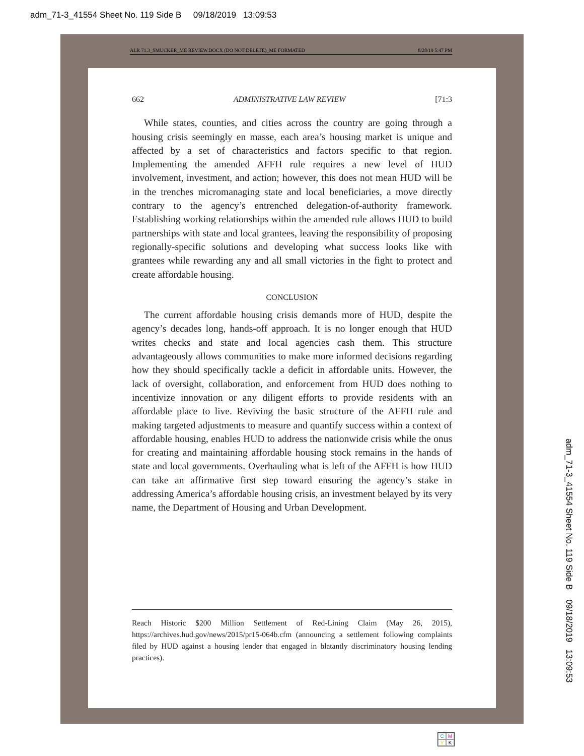adm_71-3_41554 Sheet No. 119 Side B 09/18/2019 13:09:53
ALR 71.3_SMUCKER_ME REVIEW.DOCX (DO NOT DELETE)_ME FORMATED 8/28/19 5:47 PM
662 ADMINISTRATIVE LAW REVIEW [71:3
While states, counties, and cities across the country are going through a housing crisis seemingly en masse, each area’s housing market is unique and affected by a set of characteristics and factors specific to that region. Implementing the amended AFFH rule requires a new level of HUD involvement, investment, and action; however, this does not mean HUD will be in the trenches micromanaging state and local beneficiaries, a move directly contrary to the agency’s entrenched delegation-of-authority framework. Establishing working relationships within the amended rule allows HUD to build partnerships with state and local grantees, leaving the responsibility of proposing regionally-specific solutions and developing what success looks like with grantees while rewarding any and all small victories in the fight to protect and create affordable housing.
CONCLUSION
The current affordable housing crisis demands more of HUD, despite the agency’s decades long, hands-off approach. It is no longer enough that HUD writes checks and state and local agencies cash them. This structure advantageously allows communities to make more informed decisions regarding how they should specifically tackle a deficit in affordable units. However, the lack of oversight, collaboration, and enforcement from HUD does nothing to incentivize innovation or any diligent efforts to provide residents with an affordable place to live. Reviving the basic structure of the AFFH rule and making targeted adjustments to measure and quantify success within a context of affordable housing, enables HUD to address the nationwide crisis while the onus for creating and maintaining affordable housing stock remains in the hands of state and local governments. Overhauling what is left of the AFFH is how HUD can take an affirmative first step toward ensuring the agency’s stake in addressing America’s affordable housing crisis, an investment belayed by its very name, the Department of Housing and Urban Development.
Reach Historic $200 Million Settlement of Red-Lining Claim (May 26, 2015), https://archives.hud.gov/news/2015/pr15-064b.cfm (announcing a settlement following complaints filed by HUD against a housing lender that engaged in blatantly discriminatory housing lending practices).
adm_71-3_41554 Sheet No. 119 Side B 09/18/2019 13:09:53
CMYK